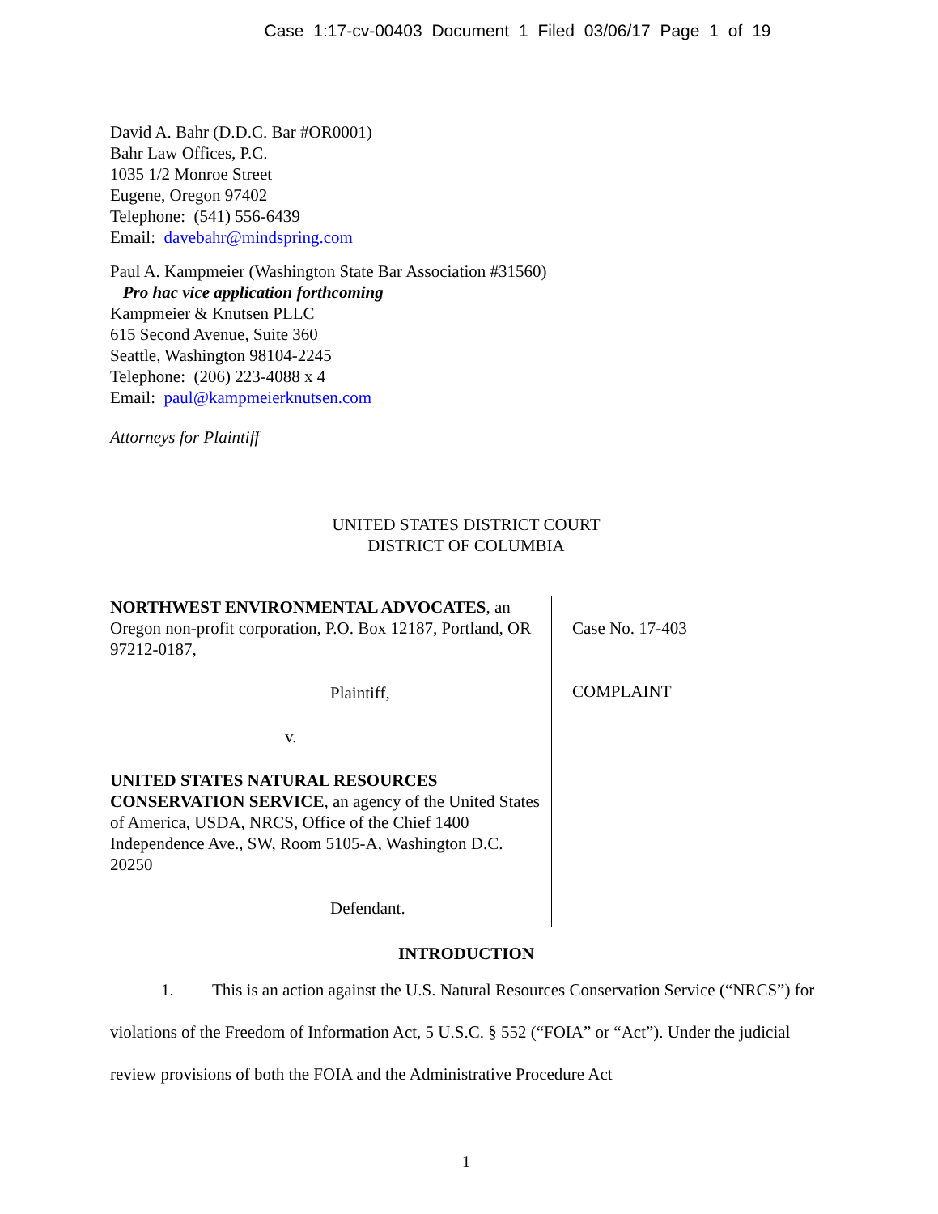Case 1:17-cv-00403 Document 1 Filed 03/06/17 Page 1 of 19
David A. Bahr (D.D.C. Bar #OR0001)
Bahr Law Offices, P.C.
1035 1/2 Monroe Street
Eugene, Oregon 97402
Telephone: (541) 556-6439
Email: davebahr@mindspring.com
Paul A. Kampmeier (Washington State Bar Association #31560)
Pro hac vice application forthcoming
Kampmeier & Knutsen PLLC
615 Second Avenue, Suite 360
Seattle, Washington 98104-2245
Telephone: (206) 223-4088 x 4
Email: paul@kampmeierknutsen.com
Attorneys for Plaintiff
UNITED STATES DISTRICT COURT
DISTRICT OF COLUMBIA
NORTHWEST ENVIRONMENTAL ADVOCATES, an Oregon non-profit corporation, P.O. Box 12187, Portland, OR 97212-0187,
Plaintiff,
v.
UNITED STATES NATURAL RESOURCES CONSERVATION SERVICE, an agency of the United States of America, USDA, NRCS, Office of the Chief 1400 Independence Ave., SW, Room 5105-A, Washington D.C. 20250
Defendant.
Case No. 17-403
COMPLAINT
INTRODUCTION
1. This is an action against the U.S. Natural Resources Conservation Service (“NRCS”) for violations of the Freedom of Information Act, 5 U.S.C. § 552 (“FOIA” or “Act”). Under the judicial review provisions of both the FOIA and the Administrative Procedure Act
1